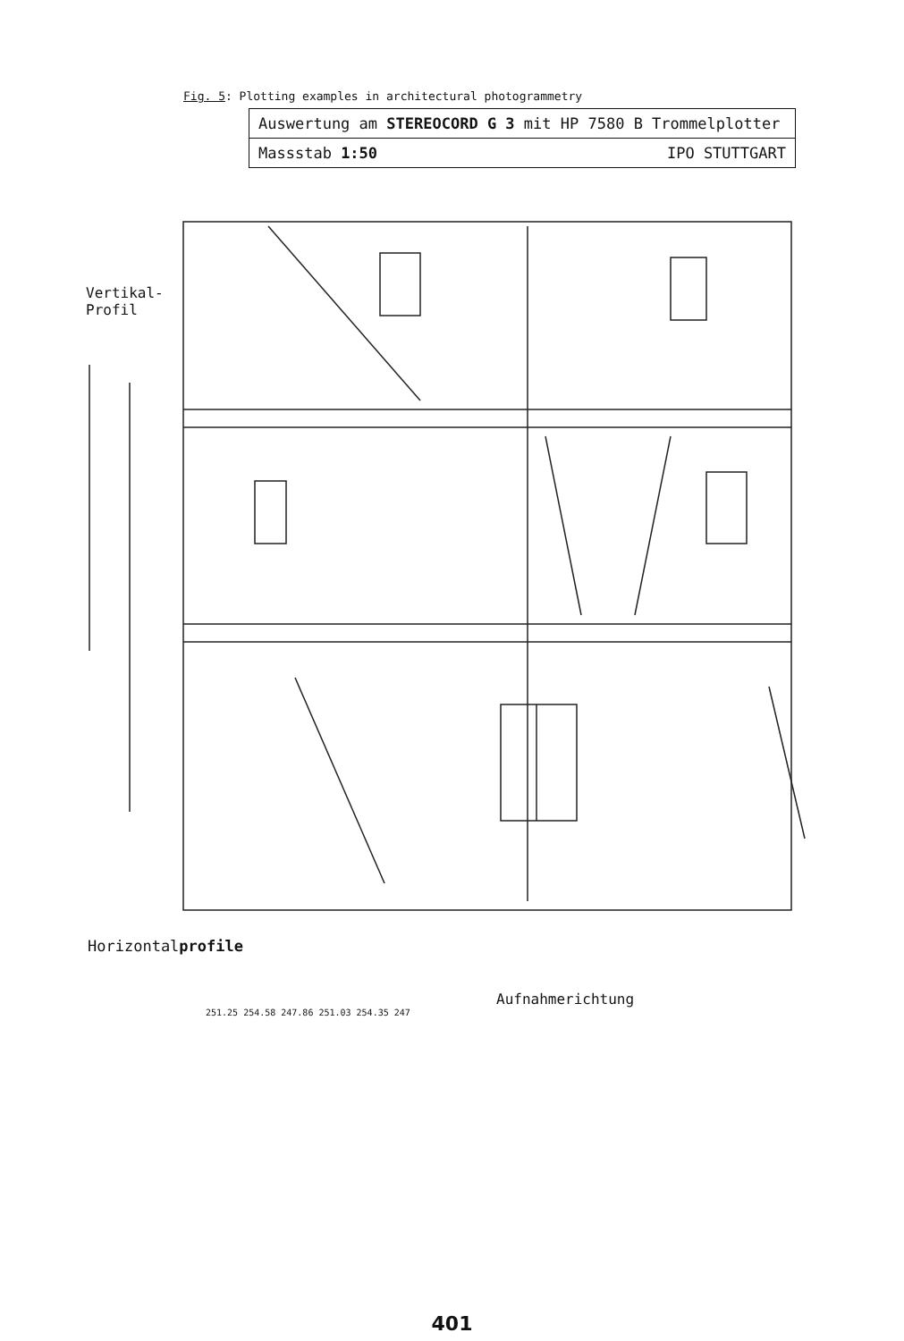Fig. 5: Plotting examples in architectural photogrammetry
Auswertung am STEREOCORD G 3 mit HP 7580 B Trommelplotter
Massstab 1:50 IPO STUTTGART
Vertikal-
Profil
Horizontalprofile
Aufnahmerichtung
251.25 254.58 247.86 251.03 254.35 247
401